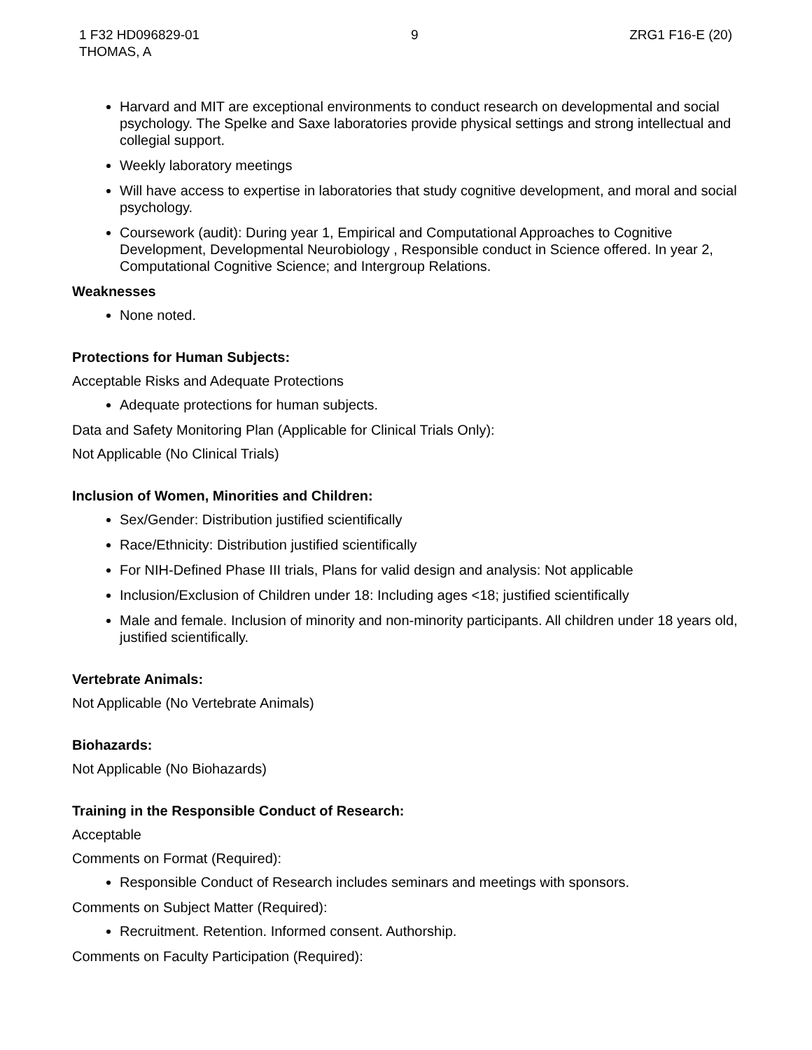1 F32 HD096829-01
THOMAS, A
9 ZRG1 F16-E (20)
Harvard and MIT are exceptional environments to conduct research on developmental and social psychology. The Spelke and Saxe laboratories provide physical settings and strong intellectual and collegial support.
Weekly laboratory meetings
Will have access to expertise in laboratories that study cognitive development, and moral and social psychology.
Coursework (audit): During year 1, Empirical and Computational Approaches to Cognitive Development, Developmental Neurobiology , Responsible conduct in Science offered. In year 2, Computational Cognitive Science; and Intergroup Relations.
Weaknesses
None noted.
Protections for Human Subjects:
Acceptable Risks and Adequate Protections
Adequate protections for human subjects.
Data and Safety Monitoring Plan (Applicable for Clinical Trials Only):
Not Applicable (No Clinical Trials)
Inclusion of Women, Minorities and Children:
Sex/Gender: Distribution justified scientifically
Race/Ethnicity: Distribution justified scientifically
For NIH-Defined Phase III trials, Plans for valid design and analysis: Not applicable
Inclusion/Exclusion of Children under 18: Including ages <18; justified scientifically
Male and female. Inclusion of minority and non-minority participants. All children under 18 years old, justified scientifically.
Vertebrate Animals:
Not Applicable (No Vertebrate Animals)
Biohazards:
Not Applicable (No Biohazards)
Training in the Responsible Conduct of Research:
Acceptable
Comments on Format (Required):
Responsible Conduct of Research includes seminars and meetings with sponsors.
Comments on Subject Matter (Required):
Recruitment. Retention. Informed consent. Authorship.
Comments on Faculty Participation (Required):